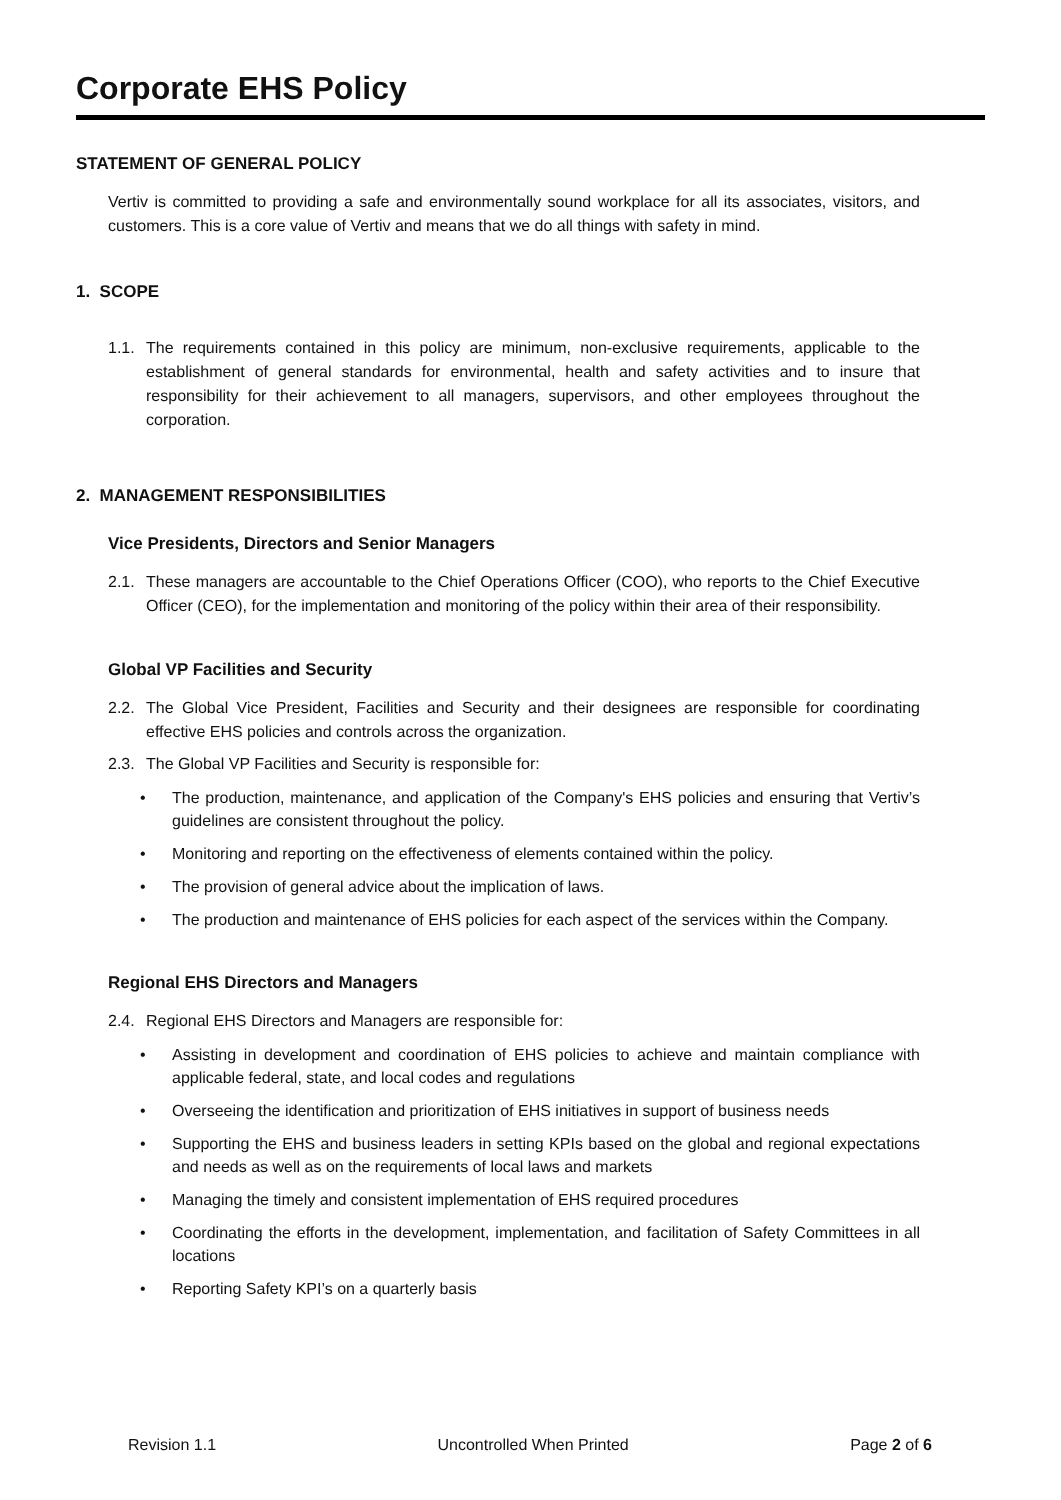Corporate EHS Policy
STATEMENT OF GENERAL POLICY
Vertiv is committed to providing a safe and environmentally sound workplace for all its associates, visitors, and customers. This is a core value of Vertiv and means that we do all things with safety in mind.
1. SCOPE
1.1. The requirements contained in this policy are minimum, non-exclusive requirements, applicable to the establishment of general standards for environmental, health and safety activities and to insure that responsibility for their achievement to all managers, supervisors, and other employees throughout the corporation.
2. MANAGEMENT RESPONSIBILITIES
Vice Presidents, Directors and Senior Managers
2.1. These managers are accountable to the Chief Operations Officer (COO), who reports to the Chief Executive Officer (CEO), for the implementation and monitoring of the policy within their area of their responsibility.
Global VP Facilities and Security
2.2. The Global Vice President, Facilities and Security and their designees are responsible for coordinating effective EHS policies and controls across the organization.
2.3. The Global VP Facilities and Security is responsible for:
• The production, maintenance, and application of the Company's EHS policies and ensuring that Vertiv’s guidelines are consistent throughout the policy.
• Monitoring and reporting on the effectiveness of elements contained within the policy.
• The provision of general advice about the implication of laws.
• The production and maintenance of EHS policies for each aspect of the services within the Company.
Regional EHS Directors and Managers
2.4. Regional EHS Directors and Managers are responsible for:
• Assisting in development and coordination of EHS policies to achieve and maintain compliance with applicable federal, state, and local codes and regulations
• Overseeing the identification and prioritization of EHS initiatives in support of business needs
• Supporting the EHS and business leaders in setting KPIs based on the global and regional expectations and needs as well as on the requirements of local laws and markets
• Managing the timely and consistent implementation of EHS required procedures
• Coordinating the efforts in the development, implementation, and facilitation of Safety Committees in all locations
• Reporting Safety KPI’s on a quarterly basis
Revision 1.1 Uncontrolled When Printed Page 2 of 6